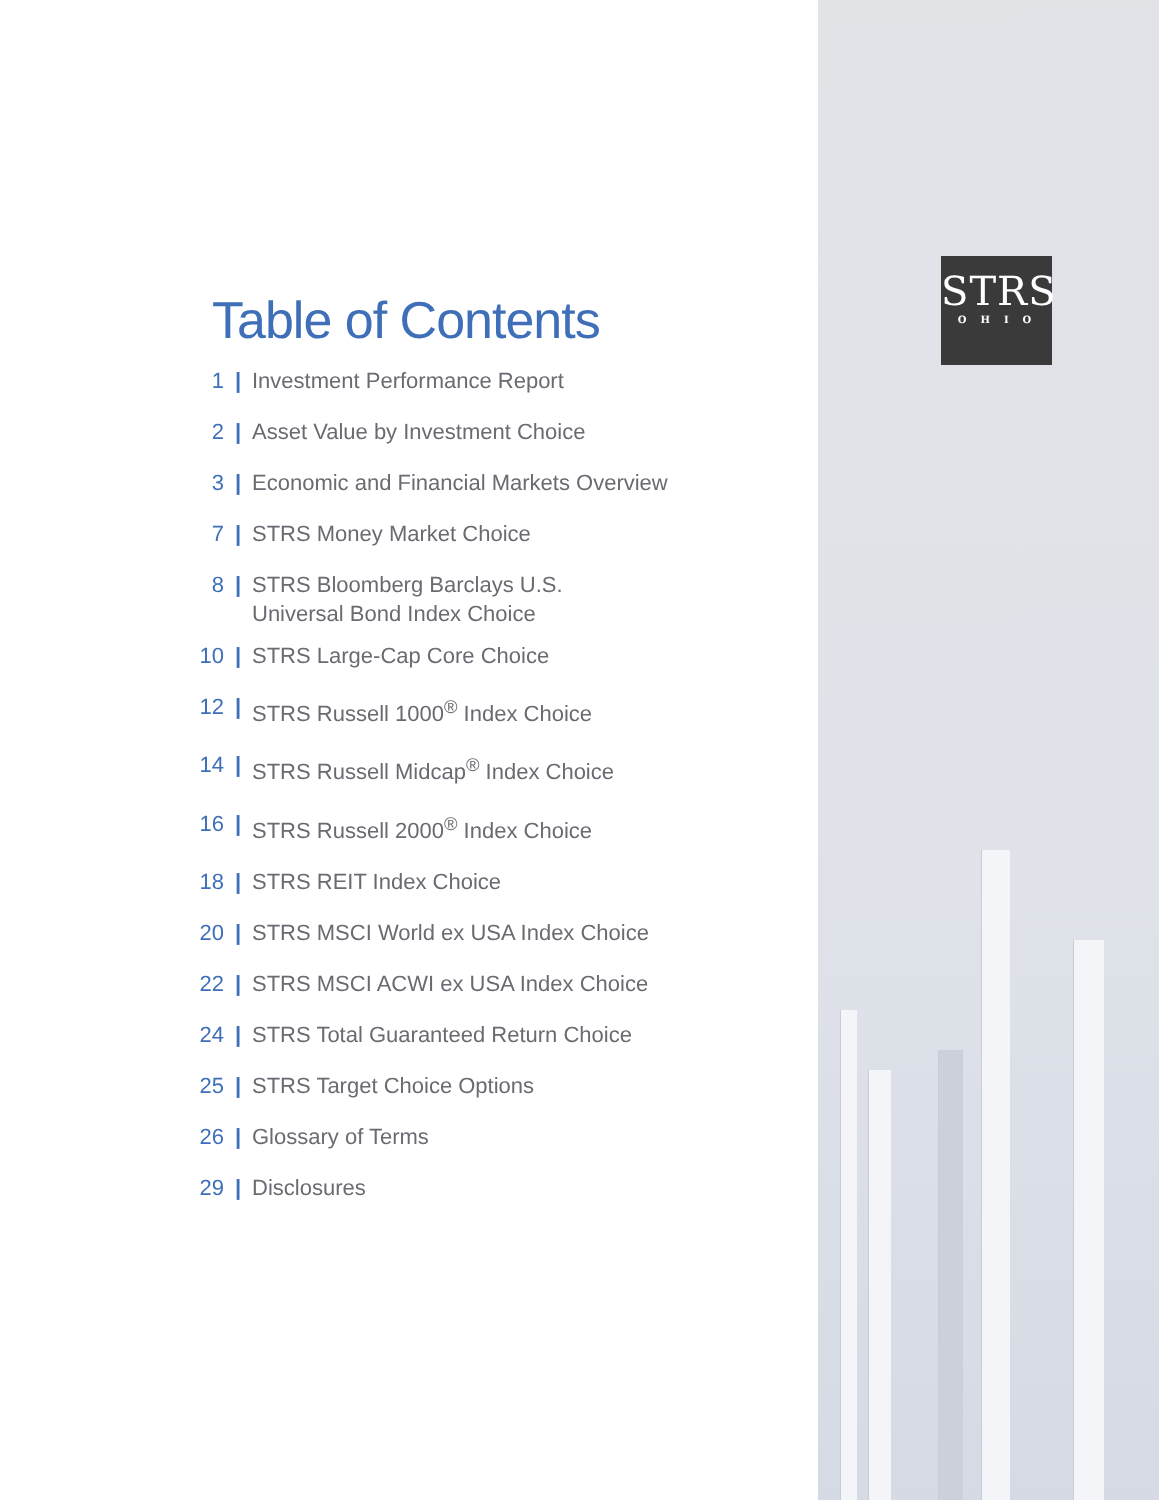STRS
OHIO
Table of Contents
1 | Investment Performance Report
2 | Asset Value by Investment Choice
3 | Economic and Financial Markets Overview
7 | STRS Money Market Choice
8 | STRS Bloomberg Barclays U.S.
Universal Bond Index Choice
10 | STRS Large-Cap Core Choice
12 | STRS Russell 1000<sup>®</sup> Index Choice
14 | STRS Russell Midcap<sup>®</sup> Index Choice
16 | STRS Russell 2000<sup>®</sup> Index Choice
18 | STRS REIT Index Choice
20 | STRS MSCI World ex USA Index Choice
22 | STRS MSCI ACWI ex USA Index Choice
24 | STRS Total Guaranteed Return Choice
25 | STRS Target Choice Options
26 | Glossary of Terms
29 | Disclosures